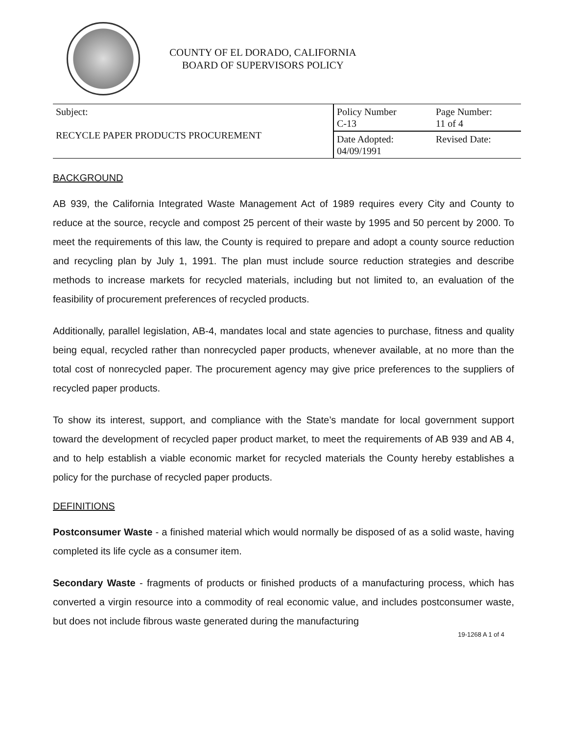COUNTY OF EL DORADO, CALIFORNIA
BOARD OF SUPERVISORS POLICY
| Subject: RECYCLE PAPER PRODUCTS PROCUREMENT | Policy Number C-13 | Page Number: 11 of 4 |
| | Date Adopted: 04/09/1991 | Revised Date: |
BACKGROUND
AB 939, the California Integrated Waste Management Act of 1989 requires every City and County to reduce at the source, recycle and compost 25 percent of their waste by 1995 and 50 percent by 2000. To meet the requirements of this law, the County is required to prepare and adopt a county source reduction and recycling plan by July 1, 1991. The plan must include source reduction strategies and describe methods to increase markets for recycled materials, including but not limited to, an evaluation of the feasibility of procurement preferences of recycled products.
Additionally, parallel legislation, AB-4, mandates local and state agencies to purchase, fitness and quality being equal, recycled rather than nonrecycled paper products, whenever available, at no more than the total cost of nonrecycled paper. The procurement agency may give price preferences to the suppliers of recycled paper products.
To show its interest, support, and compliance with the State’s mandate for local government support toward the development of recycled paper product market, to meet the requirements of AB 939 and AB 4, and to help establish a viable economic market for recycled materials the County hereby establishes a policy for the purchase of recycled paper products.
DEFINITIONS
Postconsumer Waste - a finished material which would normally be disposed of as a solid waste, having completed its life cycle as a consumer item.
Secondary Waste - fragments of products or finished products of a manufacturing process, which has converted a virgin resource into a commodity of real economic value, and includes postconsumer waste, but does not include fibrous waste generated during the manufacturing
19-1268 A 1 of 4